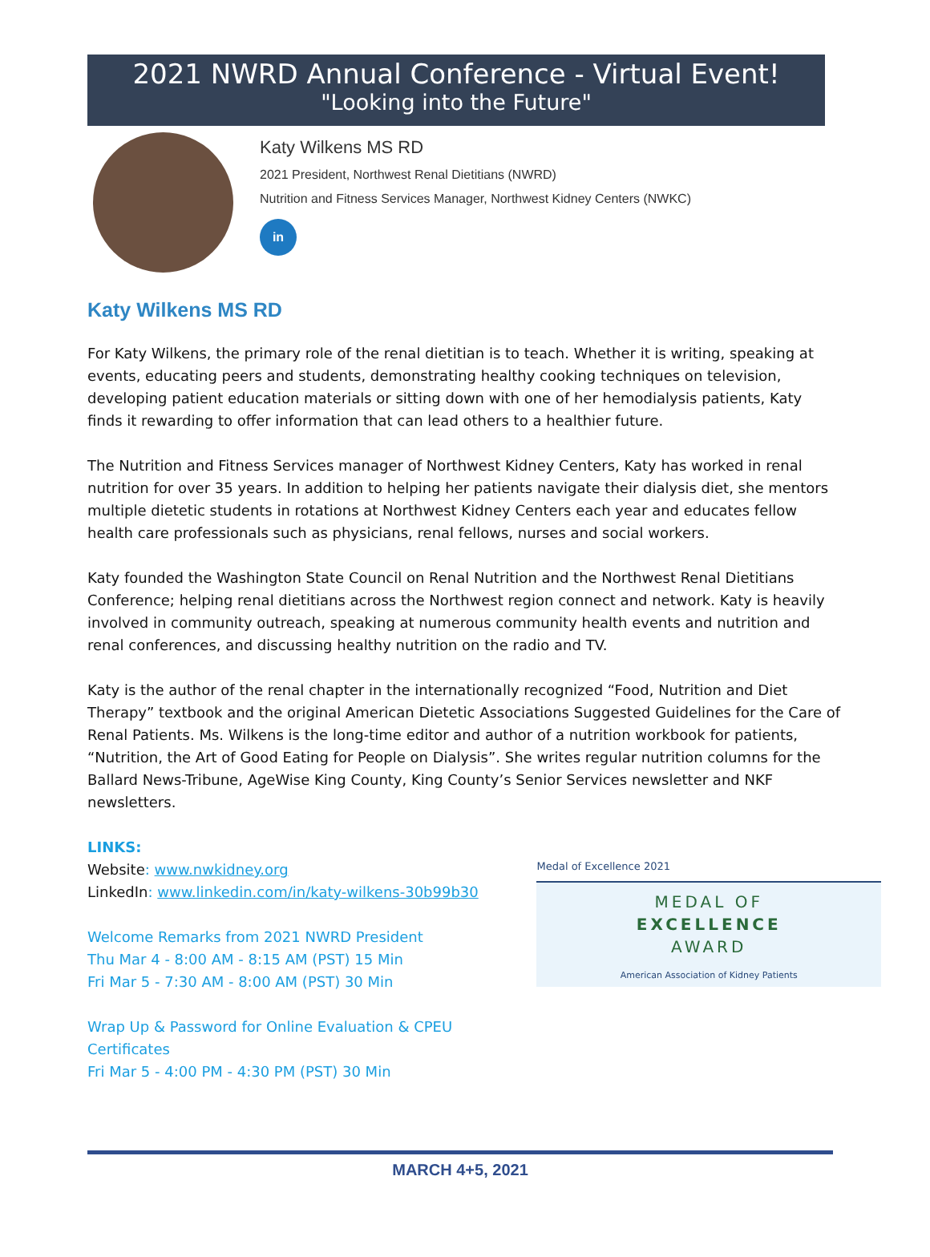2021 NWRD Annual Conference - Virtual Event!
"Looking into the Future"
Katy Wilkens MS RD
2021 President, Northwest Renal Dietitians (NWRD)
Nutrition and Fitness Services Manager, Northwest Kidney Centers (NWKC)
in
Katy Wilkens MS RD
For Katy Wilkens, the primary role of the renal dietitian is to teach. Whether it is writing, speaking at events, educating peers and students, demonstrating healthy cooking techniques on television, developing patient education materials or sitting down with one of her hemodialysis patients, Katy finds it rewarding to offer information that can lead others to a healthier future.
The Nutrition and Fitness Services manager of Northwest Kidney Centers, Katy has worked in renal nutrition for over 35 years. In addition to helping her patients navigate their dialysis diet, she mentors multiple dietetic students in rotations at Northwest Kidney Centers each year and educates fellow health care professionals such as physicians, renal fellows, nurses and social workers.
Katy founded the Washington State Council on Renal Nutrition and the Northwest Renal Dietitians Conference; helping renal dietitians across the Northwest region connect and network. Katy is heavily involved in community outreach, speaking at numerous community health events and nutrition and renal conferences, and discussing healthy nutrition on the radio and TV.
Katy is the author of the renal chapter in the internationally recognized “Food, Nutrition and Diet Therapy” textbook and the original American Dietetic Associations Suggested Guidelines for the Care of Renal Patients. Ms. Wilkens is the long-time editor and author of a nutrition workbook for patients, “Nutrition, the Art of Good Eating for People on Dialysis”. She writes regular nutrition columns for the Ballard News-Tribune, AgeWise King County, King County’s Senior Services newsletter and NKF newsletters.
LINKS:
Website: www.nwkidney.org
LinkedIn: www.linkedin.com/in/katy-wilkens-30b99b30
Welcome Remarks from 2021 NWRD President
Thu Mar 4 - 8:00 AM - 8:15 AM (PST) 15 Min
Fri Mar 5 - 7:30 AM - 8:00 AM (PST) 30 Min
Wrap Up & Password for Online Evaluation & CPEU Certificates
Fri Mar 5 - 4:00 PM - 4:30 PM (PST) 30 Min
Medal of Excellence 2021
MEDAL OF
EXCELLENCE
AWARD
American Association of Kidney Patients
MARCH 4+5, 2021